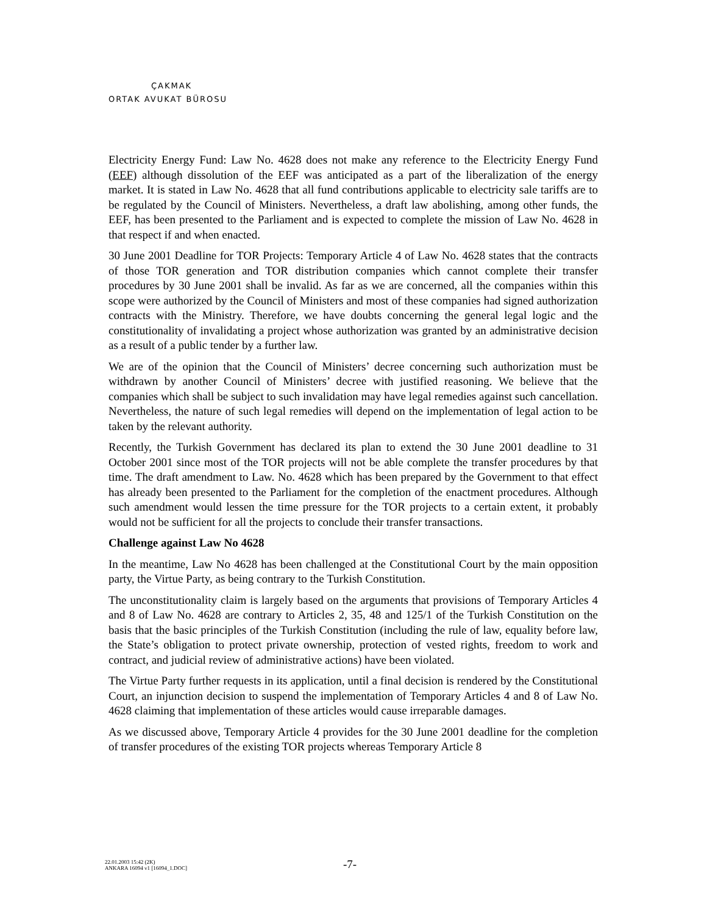ÇAKMAK
ORTAK AVUKAT BÜROSU
Electricity Energy Fund: Law No. 4628 does not make any reference to the Electricity Energy Fund (EEF) although dissolution of the EEF was anticipated as a part of the liberalization of the energy market. It is stated in Law No. 4628 that all fund contributions applicable to electricity sale tariffs are to be regulated by the Council of Ministers. Nevertheless, a draft law abolishing, among other funds, the EEF, has been presented to the Parliament and is expected to complete the mission of Law No. 4628 in that respect if and when enacted.
30 June 2001 Deadline for TOR Projects: Temporary Article 4 of Law No. 4628 states that the contracts of those TOR generation and TOR distribution companies which cannot complete their transfer procedures by 30 June 2001 shall be invalid. As far as we are concerned, all the companies within this scope were authorized by the Council of Ministers and most of these companies had signed authorization contracts with the Ministry. Therefore, we have doubts concerning the general legal logic and the constitutionality of invalidating a project whose authorization was granted by an administrative decision as a result of a public tender by a further law.
We are of the opinion that the Council of Ministers’ decree concerning such authorization must be withdrawn by another Council of Ministers’ decree with justified reasoning. We believe that the companies which shall be subject to such invalidation may have legal remedies against such cancellation. Nevertheless, the nature of such legal remedies will depend on the implementation of legal action to be taken by the relevant authority.
Recently, the Turkish Government has declared its plan to extend the 30 June 2001 deadline to 31 October 2001 since most of the TOR projects will not be able complete the transfer procedures by that time. The draft amendment to Law. No. 4628 which has been prepared by the Government to that effect has already been presented to the Parliament for the completion of the enactment procedures. Although such amendment would lessen the time pressure for the TOR projects to a certain extent, it probably would not be sufficient for all the projects to conclude their transfer transactions.
Challenge against Law No 4628
In the meantime, Law No 4628 has been challenged at the Constitutional Court by the main opposition party, the Virtue Party, as being contrary to the Turkish Constitution.
The unconstitutionality claim is largely based on the arguments that provisions of Temporary Articles 4 and 8 of Law No. 4628 are contrary to Articles 2, 35, 48 and 125/1 of the Turkish Constitution on the basis that the basic principles of the Turkish Constitution (including the rule of law, equality before law, the State’s obligation to protect private ownership, protection of vested rights, freedom to work and contract, and judicial review of administrative actions) have been violated.
The Virtue Party further requests in its application, until a final decision is rendered by the Constitutional Court, an injunction decision to suspend the implementation of Temporary Articles 4 and 8 of Law No. 4628 claiming that implementation of these articles would cause irreparable damages.
As we discussed above, Temporary Article 4 provides for the 30 June 2001 deadline for the completion of transfer procedures of the existing TOR projects whereas Temporary Article 8
22.01.2003 15:42 (2K)
ANKARA 16094 v1 [16094_1.DOC]
-7-